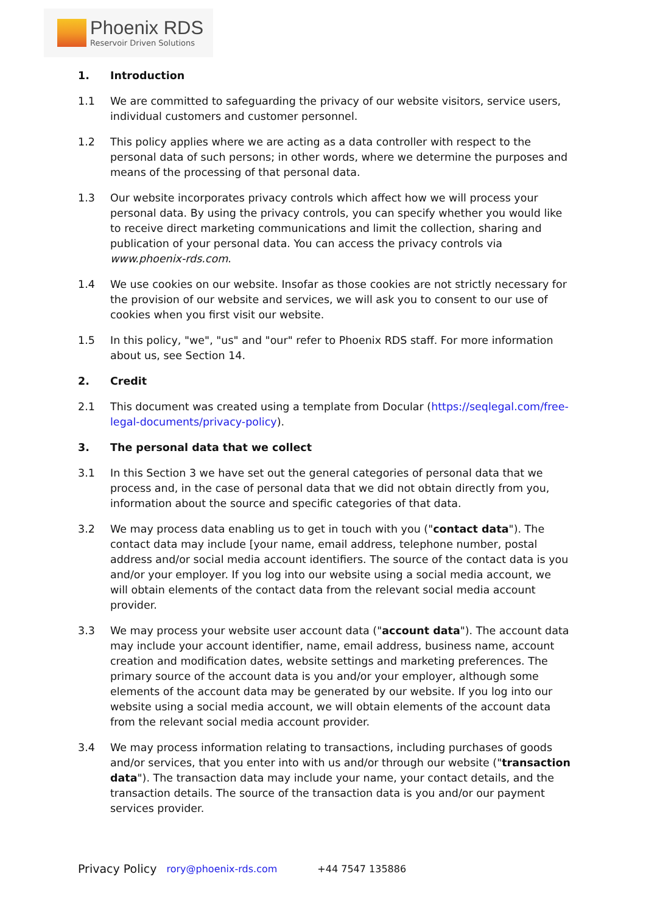Phoenix RDS
Reservoir Driven Solutions
1. Introduction
1.1 We are committed to safeguarding the privacy of our website visitors, service users, individual customers and customer personnel.
1.2 This policy applies where we are acting as a data controller with respect to the personal data of such persons; in other words, where we determine the purposes and means of the processing of that personal data.
1.3 Our website incorporates privacy controls which affect how we will process your personal data. By using the privacy controls, you can specify whether you would like to receive direct marketing communications and limit the collection, sharing and publication of your personal data. You can access the privacy controls via www.phoenix-rds.com.
1.4 We use cookies on our website. Insofar as those cookies are not strictly necessary for the provision of our website and services, we will ask you to consent to our use of cookies when you first visit our website.
1.5 In this policy, "we", "us" and "our" refer to Phoenix RDS staff. For more information about us, see Section 14.
2. Credit
2.1 This document was created using a template from Docular (https://seqlegal.com/free-legal-documents/privacy-policy).
3. The personal data that we collect
3.1 In this Section 3 we have set out the general categories of personal data that we process and, in the case of personal data that we did not obtain directly from you, information about the source and specific categories of that data.
3.2 We may process data enabling us to get in touch with you ("contact data"). The contact data may include [your name, email address, telephone number, postal address and/or social media account identifiers. The source of the contact data is you and/or your employer. If you log into our website using a social media account, we will obtain elements of the contact data from the relevant social media account provider.
3.3 We may process your website user account data ("account data"). The account data may include your account identifier, name, email address, business name, account creation and modification dates, website settings and marketing preferences. The primary source of the account data is you and/or your employer, although some elements of the account data may be generated by our website. If you log into our website using a social media account, we will obtain elements of the account data from the relevant social media account provider.
3.4 We may process information relating to transactions, including purchases of goods and/or services, that you enter into with us and/or through our website ("transaction data"). The transaction data may include your name, your contact details, and the transaction details. The source of the transaction data is you and/or our payment services provider.
Privacy Policy rory@phoenix-rds.com +44 7547 135886